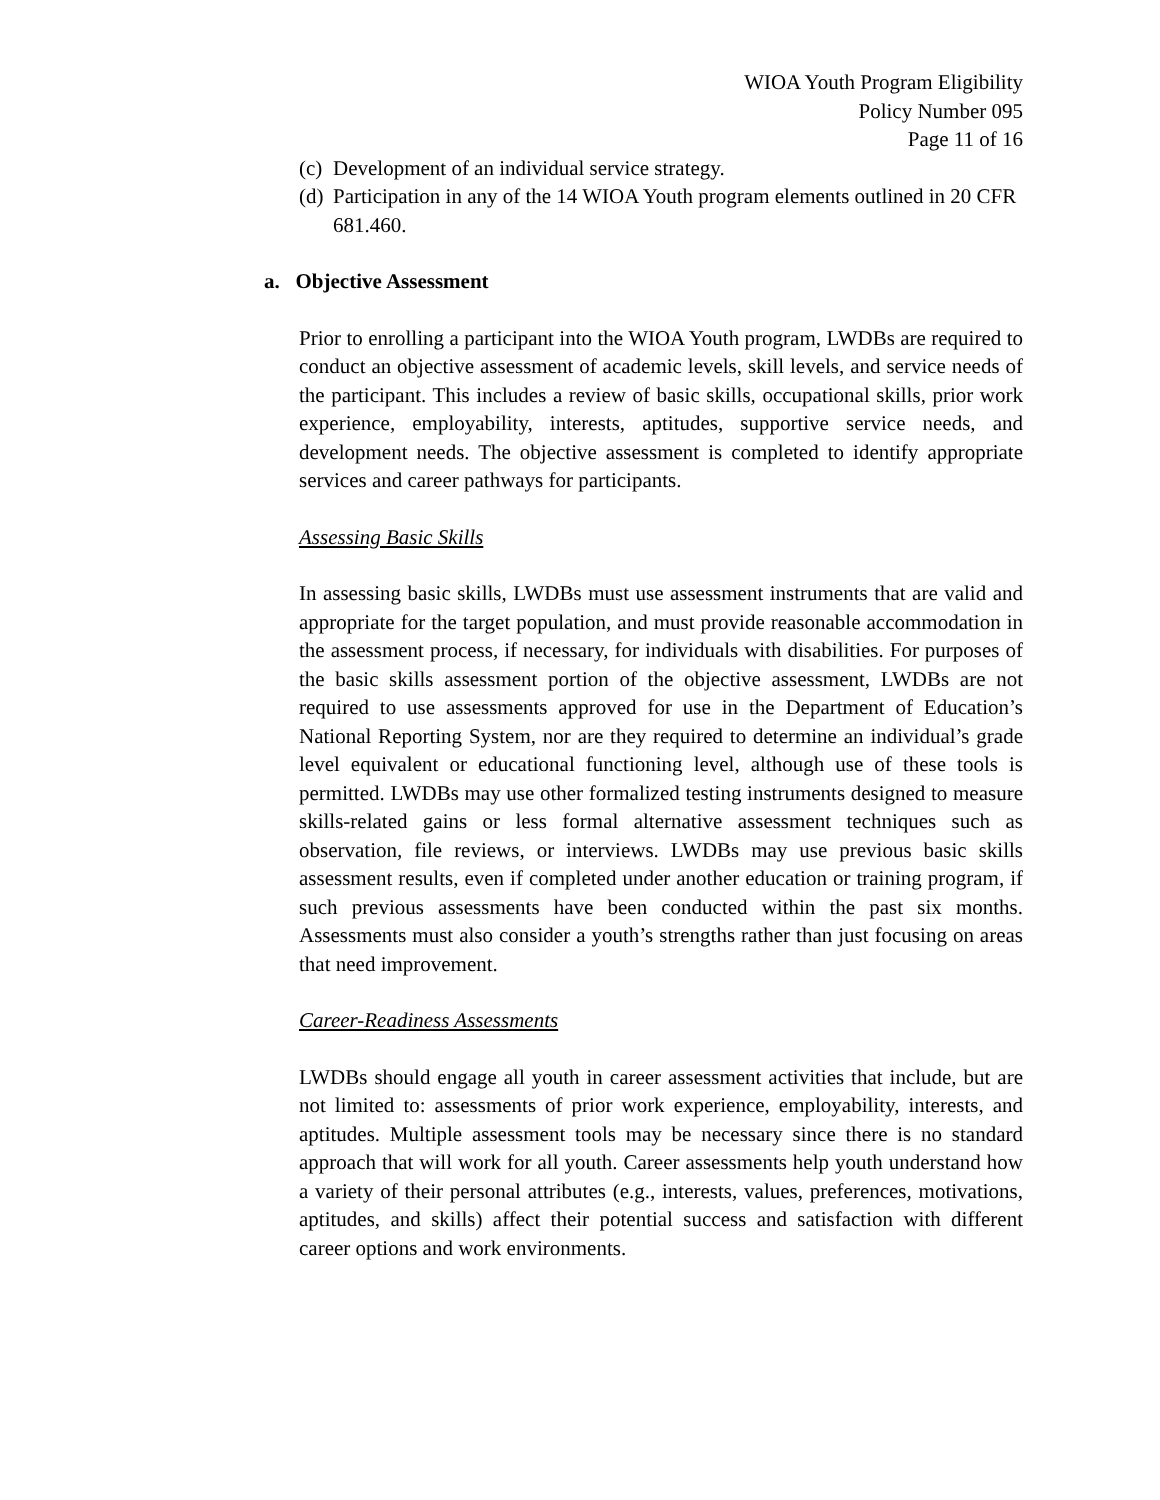WIOA Youth Program Eligibility
Policy Number 095
Page 11 of 16
(c) Development of an individual service strategy.
(d) Participation in any of the 14 WIOA Youth program elements outlined in 20 CFR 681.460.
a. Objective Assessment
Prior to enrolling a participant into the WIOA Youth program, LWDBs are required to conduct an objective assessment of academic levels, skill levels, and service needs of the participant. This includes a review of basic skills, occupational skills, prior work experience, employability, interests, aptitudes, supportive service needs, and development needs. The objective assessment is completed to identify appropriate services and career pathways for participants.
Assessing Basic Skills
In assessing basic skills, LWDBs must use assessment instruments that are valid and appropriate for the target population, and must provide reasonable accommodation in the assessment process, if necessary, for individuals with disabilities. For purposes of the basic skills assessment portion of the objective assessment, LWDBs are not required to use assessments approved for use in the Department of Education’s National Reporting System, nor are they required to determine an individual’s grade level equivalent or educational functioning level, although use of these tools is permitted. LWDBs may use other formalized testing instruments designed to measure skills-related gains or less formal alternative assessment techniques such as observation, file reviews, or interviews. LWDBs may use previous basic skills assessment results, even if completed under another education or training program, if such previous assessments have been conducted within the past six months. Assessments must also consider a youth’s strengths rather than just focusing on areas that need improvement.
Career-Readiness Assessments
LWDBs should engage all youth in career assessment activities that include, but are not limited to: assessments of prior work experience, employability, interests, and aptitudes. Multiple assessment tools may be necessary since there is no standard approach that will work for all youth. Career assessments help youth understand how a variety of their personal attributes (e.g., interests, values, preferences, motivations, aptitudes, and skills) affect their potential success and satisfaction with different career options and work environments.